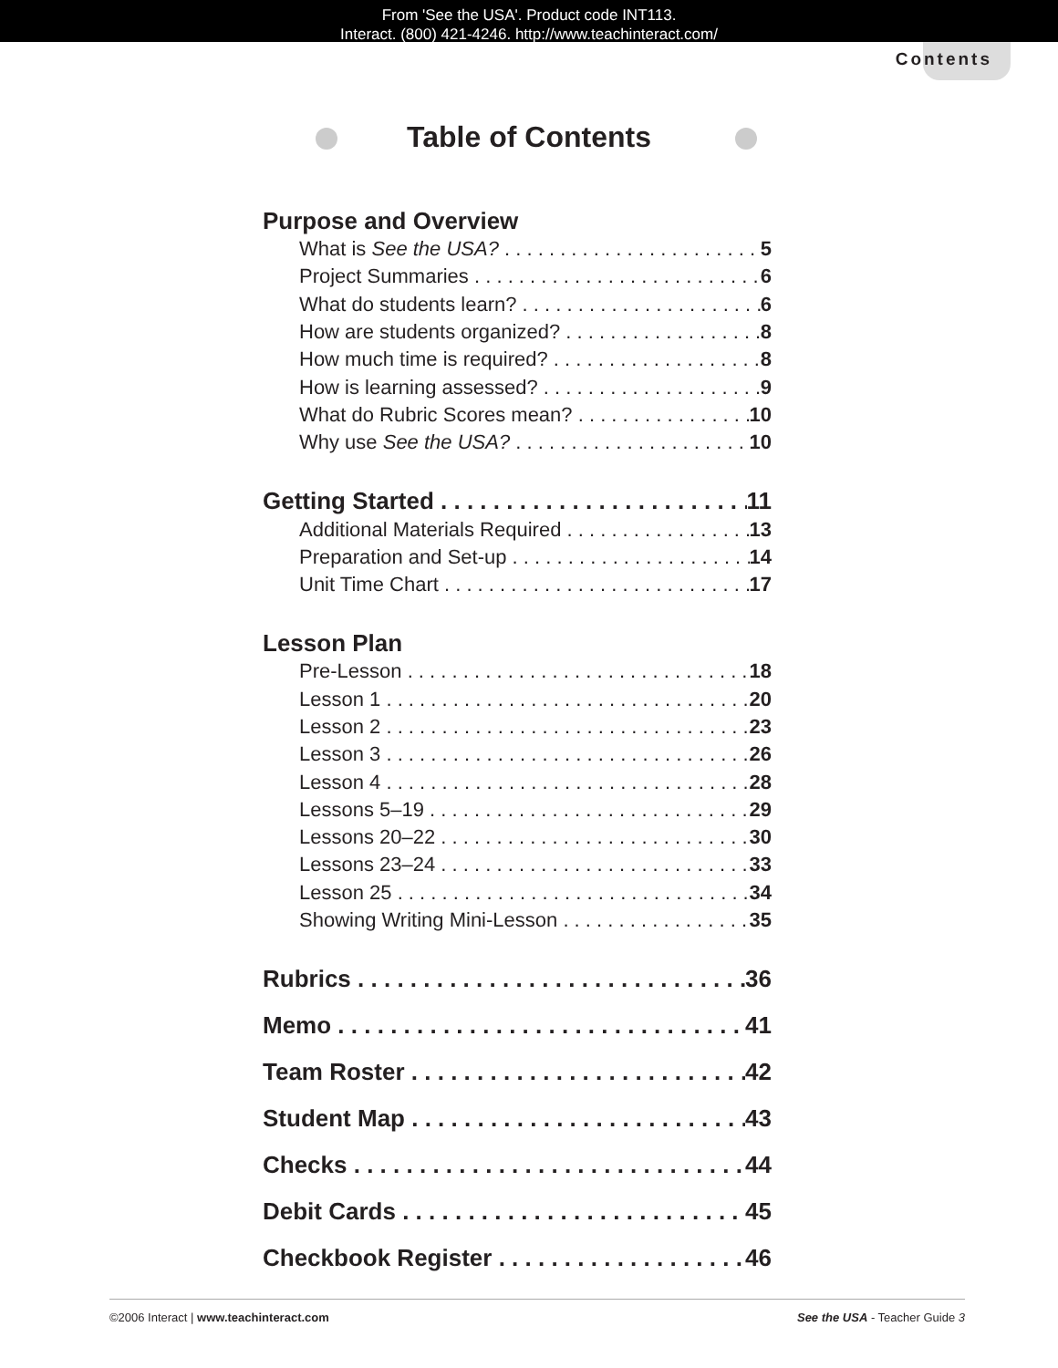From 'See the USA'. Product code INT113.
Interact. (800) 421-4246. http://www.teachinteract.com/
Contents
Table of Contents
Purpose and Overview
What is See the USA? 5
Project Summaries 6
What do students learn? 6
How are students organized? 8
How much time is required? 8
How is learning assessed? 9
What do Rubric Scores mean? 10
Why use See the USA? 10
Getting Started 11
Additional Materials Required 13
Preparation and Set-up 14
Unit Time Chart 17
Lesson Plan
Pre-Lesson 18
Lesson 1 20
Lesson 2 23
Lesson 3 26
Lesson 4 28
Lessons 5–19 29
Lessons 20–22 30
Lessons 23–24 33
Lesson 25 34
Showing Writing Mini-Lesson 35
Rubrics 36
Memo 41
Team Roster 42
Student Map 43
Checks 44
Debit Cards 45
Checkbook Register 46
©2006 Interact | www.teachinteract.com See the USA - Teacher Guide 3